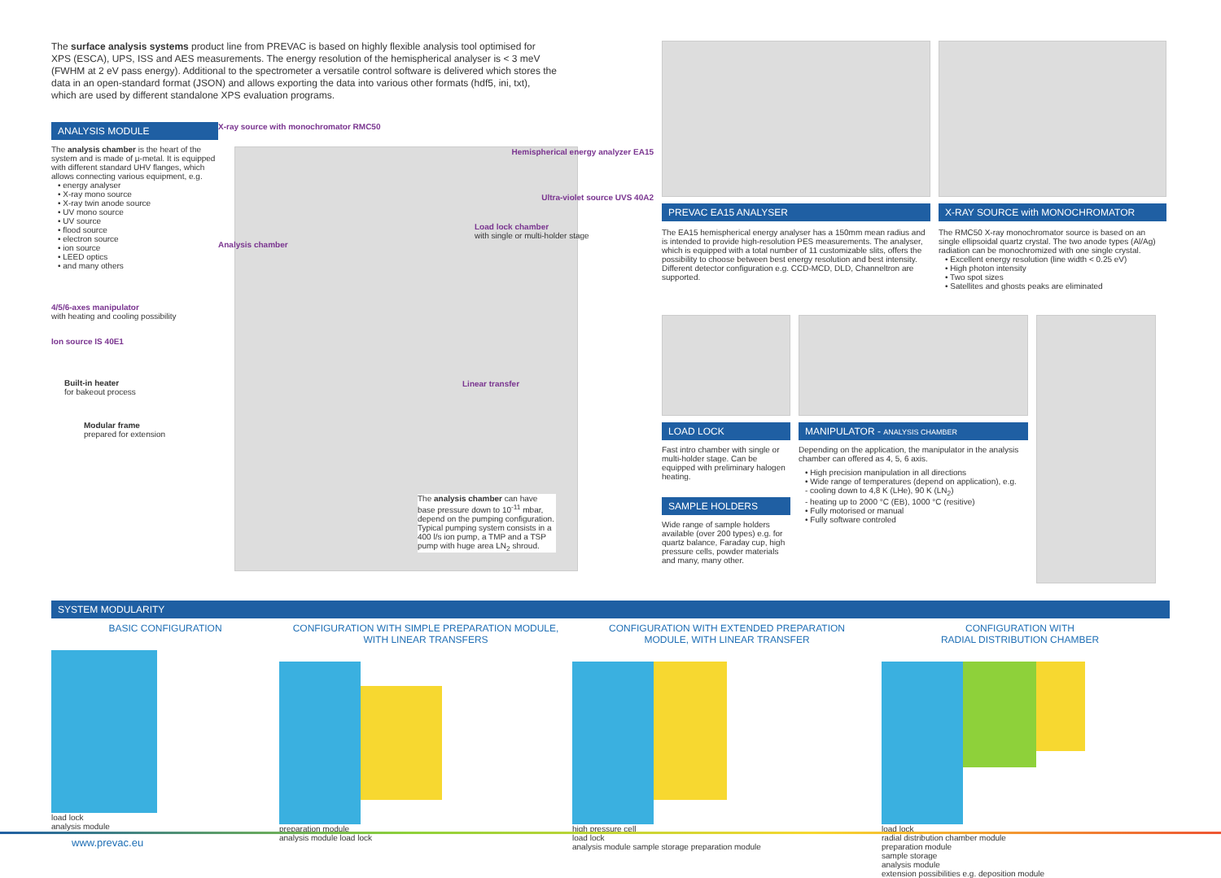The surface analysis systems product line from PREVAC is based on highly flexible analysis tool optimised for XPS (ESCA), UPS, ISS and AES measurements. The energy resolution of the hemispherical analyser is < 3 meV (FWHM at 2 eV pass energy). Additional to the spectrometer a versatile control software is delivered which stores the data in an open-standard format (JSON) and allows exporting the data into various other formats (hdf5, ini, txt), which are used by different standalone XPS evaluation programs.
ANALYSIS MODULE
The analysis chamber is the heart of the system and is made of µ-metal. It is equipped with different standard UHV flanges, which allows connecting various equipment, e.g.
• energy analyser
• X-ray mono source
• X-ray twin anode source
• UV mono source
• UV source
• flood source
• electron source
• ion source
• LEED optics
• and many others
4/5/6-axes manipulator
with heating and cooling possibility
Ion source IS 40E1
Built-in heater
for bakeout process
Modular frame
prepared for extension
X-ray source with monochromator RMC50
Hemispherical energy analyzer EA15
Ultra-violet source UVS 40A2
Load lock chamber
with single or multi-holder stage
Analysis chamber
Linear transfer
The analysis chamber can have base pressure down to 10<sup>-11</sup> mbar, depend on the pumping configuration.
Typical pumping system consists in a 400 l/s ion pump, a TMP and a TSP pump with huge area LN<sub>2</sub> shroud.
PREVAC EA15 ANALYSER
The EA15 hemispherical energy analyser has a 150mm mean radius and is intended to provide high-resolution PES measurements. The analyser, which is equipped with a total number of 11 customizable slits, offers the possibility to choose between best energy resolution and best intensity. Different detector configuration e.g. CCD-MCD, DLD, Channeltron are supported.
X-RAY SOURCE with MONOCHROMATOR
The RMC50 X-ray monochromator source is based on an single ellipsoidal quartz crystal. The two anode types (Al/Ag) radiation can be monochromized with one single crystal.
• Excellent energy resolution (line width < 0.25 eV)
• High photon intensity
• Two spot sizes
• Satellites and ghosts peaks are eliminated
LOAD LOCK
Fast intro chamber with single or multi-holder stage. Can be equipped with preliminary halogen heating.
SAMPLE HOLDERS
Wide range of sample holders available (over 200 types) e.g. for quartz balance, Faraday cup, high pressure cells, powder materials and many, many other.
MANIPULATOR - ANALYSIS CHAMBER
Depending on the application, the manipulator in the analysis chamber can offered as 4, 5, 6 axis.
• High precision manipulation in all directions
• Wide range of temperatures (depend on application), e.g.
- cooling down to 4,8 K (LHe), 90 K (LN<sub>2</sub>)
- heating up to 2000 °C (EB), 1000 °C (resitive)
• Fully motorised or manual
• Fully software controled
SYSTEM MODULARITY
BASIC CONFIGURATION
load lock
analysis module
CONFIGURATION WITH SIMPLE PREPARATION MODULE,
WITH LINEAR TRANSFERS
preparation module
analysis module load lock
CONFIGURATION WITH EXTENDED PREPARATION
MODULE, WITH LINEAR TRANSFER
high pressure cell
load lock
analysis module sample storage preparation module
CONFIGURATION WITH
RADIAL DISTRIBUTION CHAMBER
load lock
radial distribution chamber module
preparation module
sample storage
analysis module
extension possibilities e.g. deposition module
www.prevac.eu